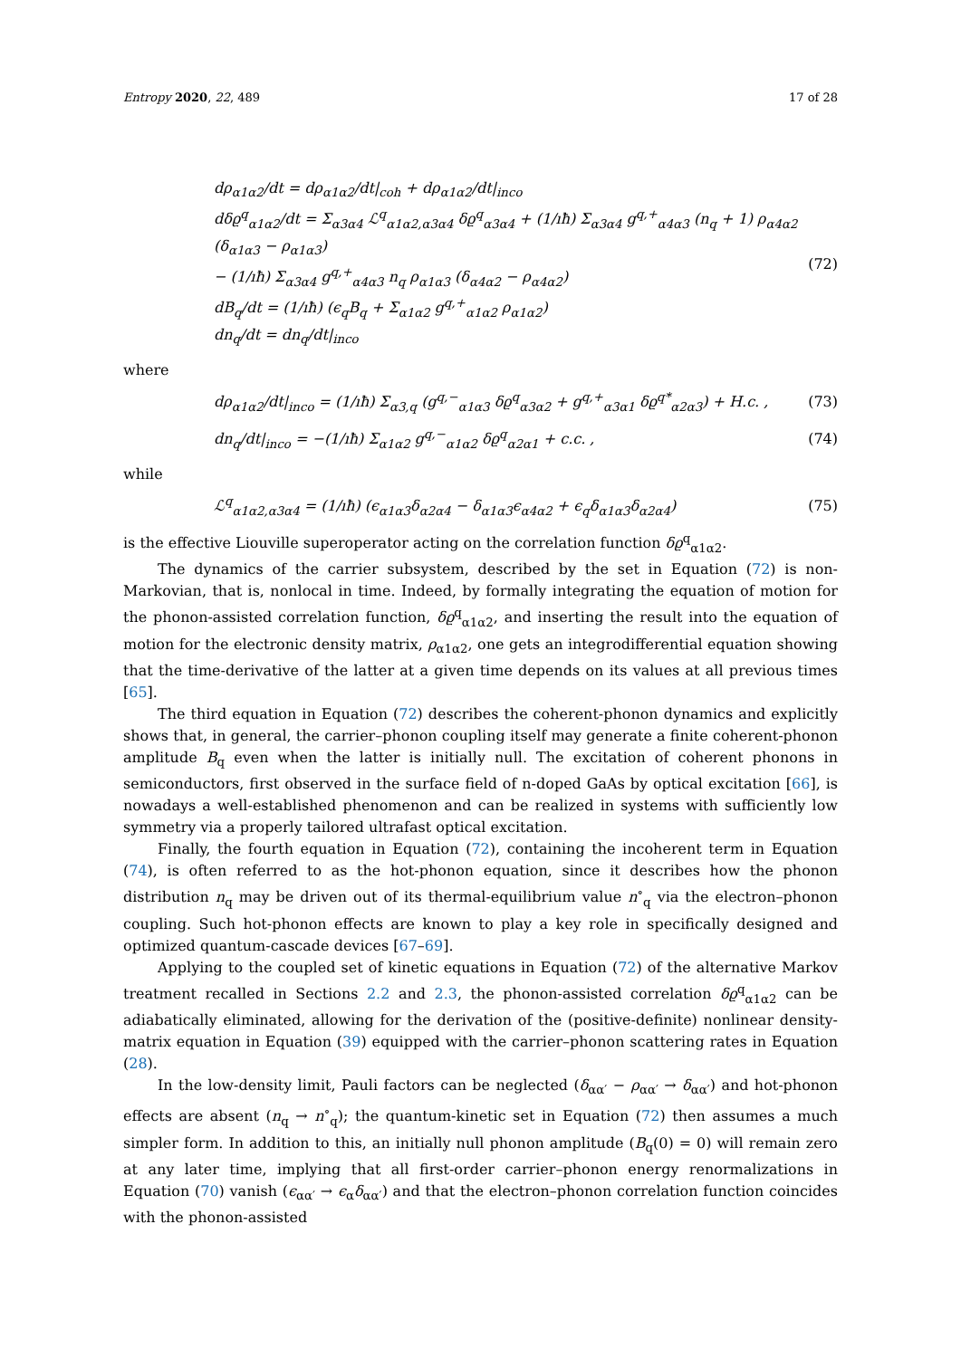Entropy 2020, 22, 489 17 of 28
dρ<sub>α1α2</sub>/dt = dρ<sub>α1α2</sub>/dt|<sub>coh</sub> + dρ<sub>α1α2</sub>/dt|<sub>inco</sub>
dδϱ<sup>q</sup><sub>α1α2</sub>/dt = Σ<sub>α3α4</sub> ℒ<sup>q</sup><sub>α1α2,α3α4</sub> δϱ<sup>q</sup><sub>α3α4</sub> + (1/ıħ) Σ<sub>α3α4</sub> g<sup>q,+</sup><sub>α4α3</sub> (n<sub>q</sub> + 1) ρ<sub>α4α2</sub> (δ<sub>α1α3</sub> − ρ<sub>α1α3</sub>)
− (1/ıħ) Σ<sub>α3α4</sub> g<sup>q,+</sup><sub>α4α3</sub> n<sub>q</sub> ρ<sub>α1α3</sub> (δ<sub>α4α2</sub> − ρ<sub>α4α2</sub>)
dB<sub>q</sub>/dt = (1/ıħ) (ϵ<sub>q</sub>B<sub>q</sub> + Σ<sub>α1α2</sub> g<sup>q,+</sup><sub>α1α2</sub> ρ<sub>α1α2</sub>)
dn<sub>q</sub>/dt = dn<sub>q</sub>/dt|<sub>inco</sub>
(72)
where
dρ<sub>α1α2</sub>/dt|<sub>inco</sub> = (1/ıħ) Σ<sub>α3,q</sub> (g<sup>q,−</sup><sub>α1α3</sub> δϱ<sup>q</sup><sub>α3α2</sub> + g<sup>q,+</sup><sub>α3α1</sub> δϱ<sup>q*</sup><sub>α2α3</sub>) + H.c. ,
(73)
dn<sub>q</sub>/dt|<sub>inco</sub> = −(1/ıħ) Σ<sub>α1α2</sub> g<sup>q,−</sup><sub>α1α2</sub> δϱ<sup>q</sup><sub>α2α1</sub> + c.c. ,
(74)
while
ℒ<sup>q</sup><sub>α1α2,α3α4</sub> = (1/ıħ) (ϵ<sub>α1α3</sub>δ<sub>α2α4</sub> − δ<sub>α1α3</sub>ϵ<sub>α4α2</sub> + ϵ<sub>q</sub>δ<sub>α1α3</sub>δ<sub>α2α4</sub>)
(75)
is the effective Liouville superoperator acting on the correlation function δϱ<sup>q</sup><sub>α1α2</sub>.
The dynamics of the carrier subsystem, described by the set in Equation (72) is non-Markovian, that is, nonlocal in time. Indeed, by formally integrating the equation of motion for the phonon-assisted correlation function, δϱ<sup>q</sup><sub>α1α2</sub>, and inserting the result into the equation of motion for the electronic density matrix, ρ<sub>α1α2</sub>, one gets an integrodifferential equation showing that the time-derivative of the latter at a given time depends on its values at all previous times [65].
The third equation in Equation (72) describes the coherent-phonon dynamics and explicitly shows that, in general, the carrier–phonon coupling itself may generate a finite coherent-phonon amplitude B<sub>q</sub> even when the latter is initially null. The excitation of coherent phonons in semiconductors, first observed in the surface field of n-doped GaAs by optical excitation [66], is nowadays a well-established phenomenon and can be realized in systems with sufficiently low symmetry via a properly tailored ultrafast optical excitation.
Finally, the fourth equation in Equation (72), containing the incoherent term in Equation (74), is often referred to as the hot-phonon equation, since it describes how the phonon distribution n<sub>q</sub> may be driven out of its thermal-equilibrium value n<sup>∘</sup><sub>q</sub> via the electron–phonon coupling. Such hot-phonon effects are known to play a key role in specifically designed and optimized quantum-cascade devices [67–69].
Applying to the coupled set of kinetic equations in Equation (72) of the alternative Markov treatment recalled in Sections 2.2 and 2.3, the phonon-assisted correlation δϱ<sup>q</sup><sub>α1α2</sub> can be adiabatically eliminated, allowing for the derivation of the (positive-definite) nonlinear density-matrix equation in Equation (39) equipped with the carrier–phonon scattering rates in Equation (28).
In the low-density limit, Pauli factors can be neglected (δ<sub>αα′</sub> − ρ<sub>αα′</sub> → δ<sub>αα′</sub>) and hot-phonon effects are absent (n<sub>q</sub> → n<sup>∘</sup><sub>q</sub>); the quantum-kinetic set in Equation (72) then assumes a much simpler form. In addition to this, an initially null phonon amplitude (B<sub>q</sub>(0) = 0) will remain zero at any later time, implying that all first-order carrier–phonon energy renormalizations in Equation (70) vanish (ϵ<sub>αα′</sub> → ϵ<sub>α</sub>δ<sub>αα′</sub>) and that the electron–phonon correlation function coincides with the phonon-assisted